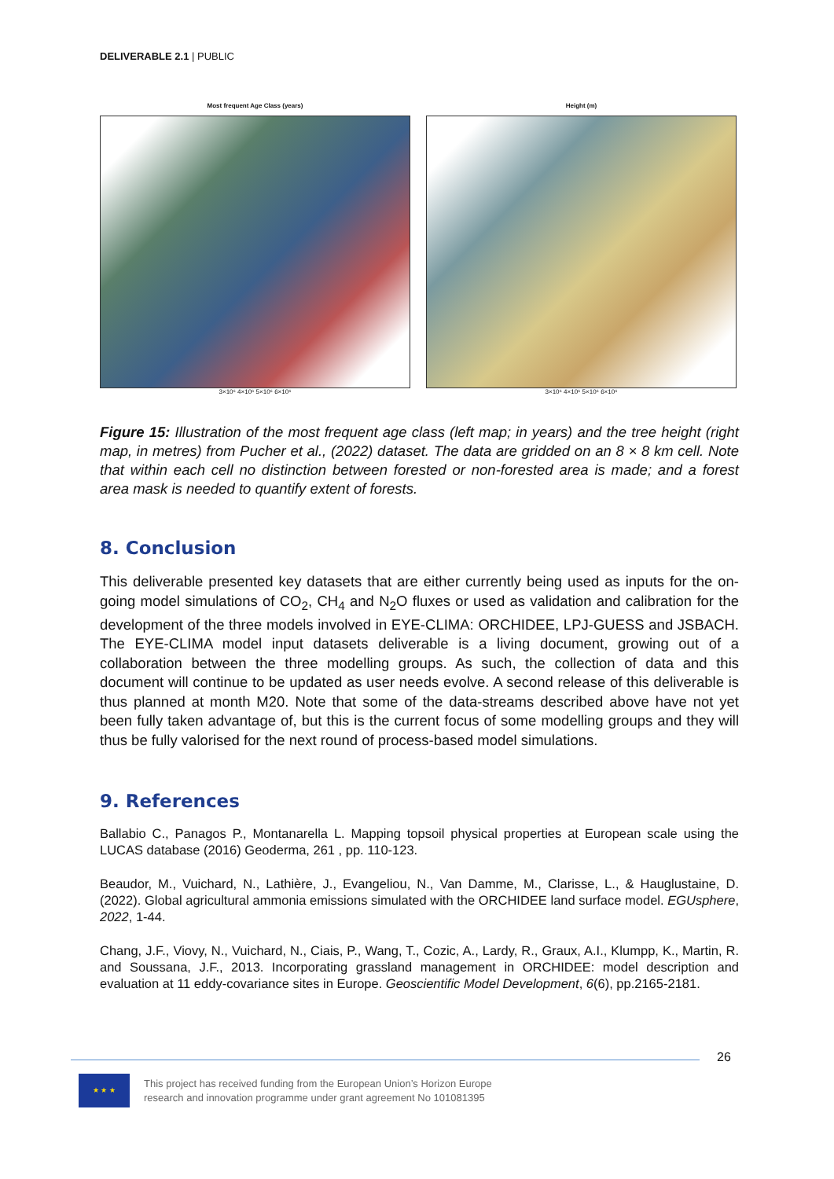DELIVERABLE 2.1 | PUBLIC
Most frequent Age Class (years)
3×10⁶ 4×10⁶ 5×10⁶ 6×10⁶
Height (m)
3×10⁶ 4×10⁶ 5×10⁶ 6×10⁶
Figure 15: Illustration of the most frequent age class (left map; in years) and the tree height (right map, in metres) from Pucher et al., (2022) dataset. The data are gridded on an 8 × 8 km cell. Note that within each cell no distinction between forested or non-forested area is made; and a forest area mask is needed to quantify extent of forests.
8. Conclusion
This deliverable presented key datasets that are either currently being used as inputs for the on-going model simulations of CO<sub>2</sub>, CH<sub>4</sub> and N<sub>2</sub>O fluxes or used as validation and calibration for the development of the three models involved in EYE-CLIMA: ORCHIDEE, LPJ-GUESS and JSBACH. The EYE-CLIMA model input datasets deliverable is a living document, growing out of a collaboration between the three modelling groups. As such, the collection of data and this document will continue to be updated as user needs evolve. A second release of this deliverable is thus planned at month M20. Note that some of the data-streams described above have not yet been fully taken advantage of, but this is the current focus of some modelling groups and they will thus be fully valorised for the next round of process-based model simulations.
9. References
Ballabio C., Panagos P., Montanarella L. Mapping topsoil physical properties at European scale using the LUCAS database (2016) Geoderma, 261 , pp. 110-123.
Beaudor, M., Vuichard, N., Lathière, J., Evangeliou, N., Van Damme, M., Clarisse, L., & Hauglustaine, D. (2022). Global agricultural ammonia emissions simulated with the ORCHIDEE land surface model. EGUsphere, 2022, 1-44.
Chang, J.F., Viovy, N., Vuichard, N., Ciais, P., Wang, T., Cozic, A., Lardy, R., Graux, A.I., Klumpp, K., Martin, R. and Soussana, J.F., 2013. Incorporating grassland management in ORCHIDEE: model description and evaluation at 11 eddy-covariance sites in Europe. Geoscientific Model Development, 6(6), pp.2165-2181.
26
★ ★ ★
This project has received funding from the European Union’s Horizon Europe
research and innovation programme under grant agreement No 101081395